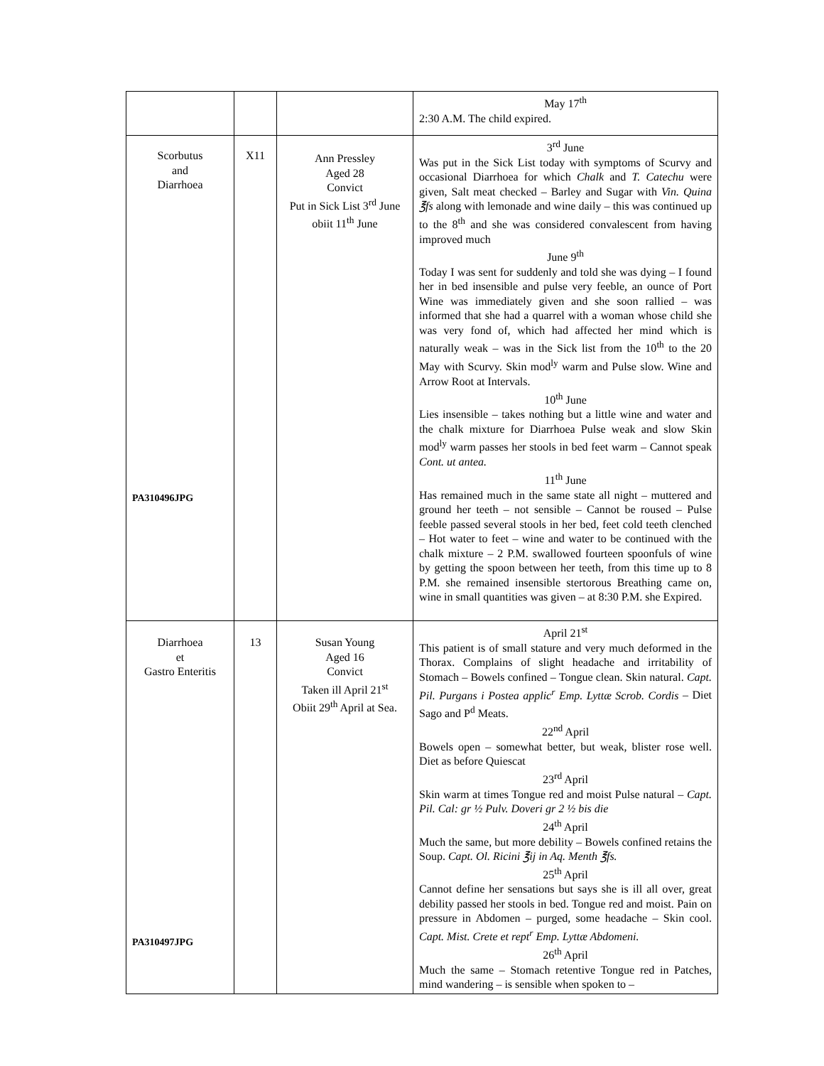| | | | May 17<sup>th</sup> 2:30 A.M. The child expired. |
| Scorbutus and Diarrhoea PA310496JPG | X11 | Ann Pressley Aged 28 Convict Put in Sick List 3<sup>rd</sup> June obiit 11<sup>th</sup> June | 3<sup>rd</sup> June Was put in the Sick List today with symptoms of Scurvy and occasional Diarrhoea for which Chalk and T. Catechu were given, Salt meat checked – Barley and Sugar with Vin. Quina ℥fs along with lemonade and wine daily – this was continued up to the 8<sup>th</sup> and she was considered convalescent from having improved much June 9<sup>th</sup> Today I was sent for suddenly and told she was dying – I found her in bed insensible and pulse very feeble, an ounce of Port Wine was immediately given and she soon rallied – was informed that she had a quarrel with a woman whose child she was very fond of, which had affected her mind which is naturally weak – was in the Sick list from the 10<sup>th</sup> to the 20 May with Scurvy. Skin mod<sup>ly</sup> warm and Pulse slow. Wine and Arrow Root at Intervals. 10<sup>th</sup> June Lies insensible – takes nothing but a little wine and water and the chalk mixture for Diarrhoea Pulse weak and slow Skin mod<sup>ly</sup> warm passes her stools in bed feet warm – Cannot speak Cont. ut antea. 11<sup>th</sup> June Has remained much in the same state all night – muttered and ground her teeth – not sensible – Cannot be roused – Pulse feeble passed several stools in her bed, feet cold teeth clenched – Hot water to feet – wine and water to be continued with the chalk mixture – 2 P.M. swallowed fourteen spoonfuls of wine by getting the spoon between her teeth, from this time up to 8 P.M. she remained insensible stertorous Breathing came on, wine in small quantities was given – at 8:30 P.M. she Expired. |
| Diarrhoea et Gastro Enteritis PA310497JPG | 13 | Susan Young Aged 16 Convict Taken ill April 21<sup>st</sup> Obiit 29<sup>th</sup> April at Sea. | April 21<sup>st</sup> This patient is of small stature and very much deformed in the Thorax. Complains of slight headache and irritability of Stomach – Bowels confined – Tongue clean. Skin natural. Capt. Pil. Purgans i Postea applic<sup>r</sup> Emp. Lyttæ Scrob. Cordis – Diet Sago and P<sup>d</sup> Meats. 22<sup>nd</sup> April Bowels open – somewhat better, but weak, blister rose well. Diet as before Quiescat 23<sup>rd</sup> April Skin warm at times Tongue red and moist Pulse natural – Capt. Pil. Cal: gr ½ Pulv. Doveri gr 2 ½ bis die 24<sup>th</sup> April Much the same, but more debility – Bowels confined retains the Soup. Capt. Ol. Ricini ℥ij in Aq. Menth ℥fs. 25<sup>th</sup> April Cannot define her sensations but says she is ill all over, great debility passed her stools in bed. Tongue red and moist. Pain on pressure in Abdomen – purged, some headache – Skin cool. Capt. Mist. Crete et rept<sup>r</sup> Emp. Lyttæ Abdomeni. 26<sup>th</sup> April Much the same – Stomach retentive Tongue red in Patches, mind wandering – is sensible when spoken to – |